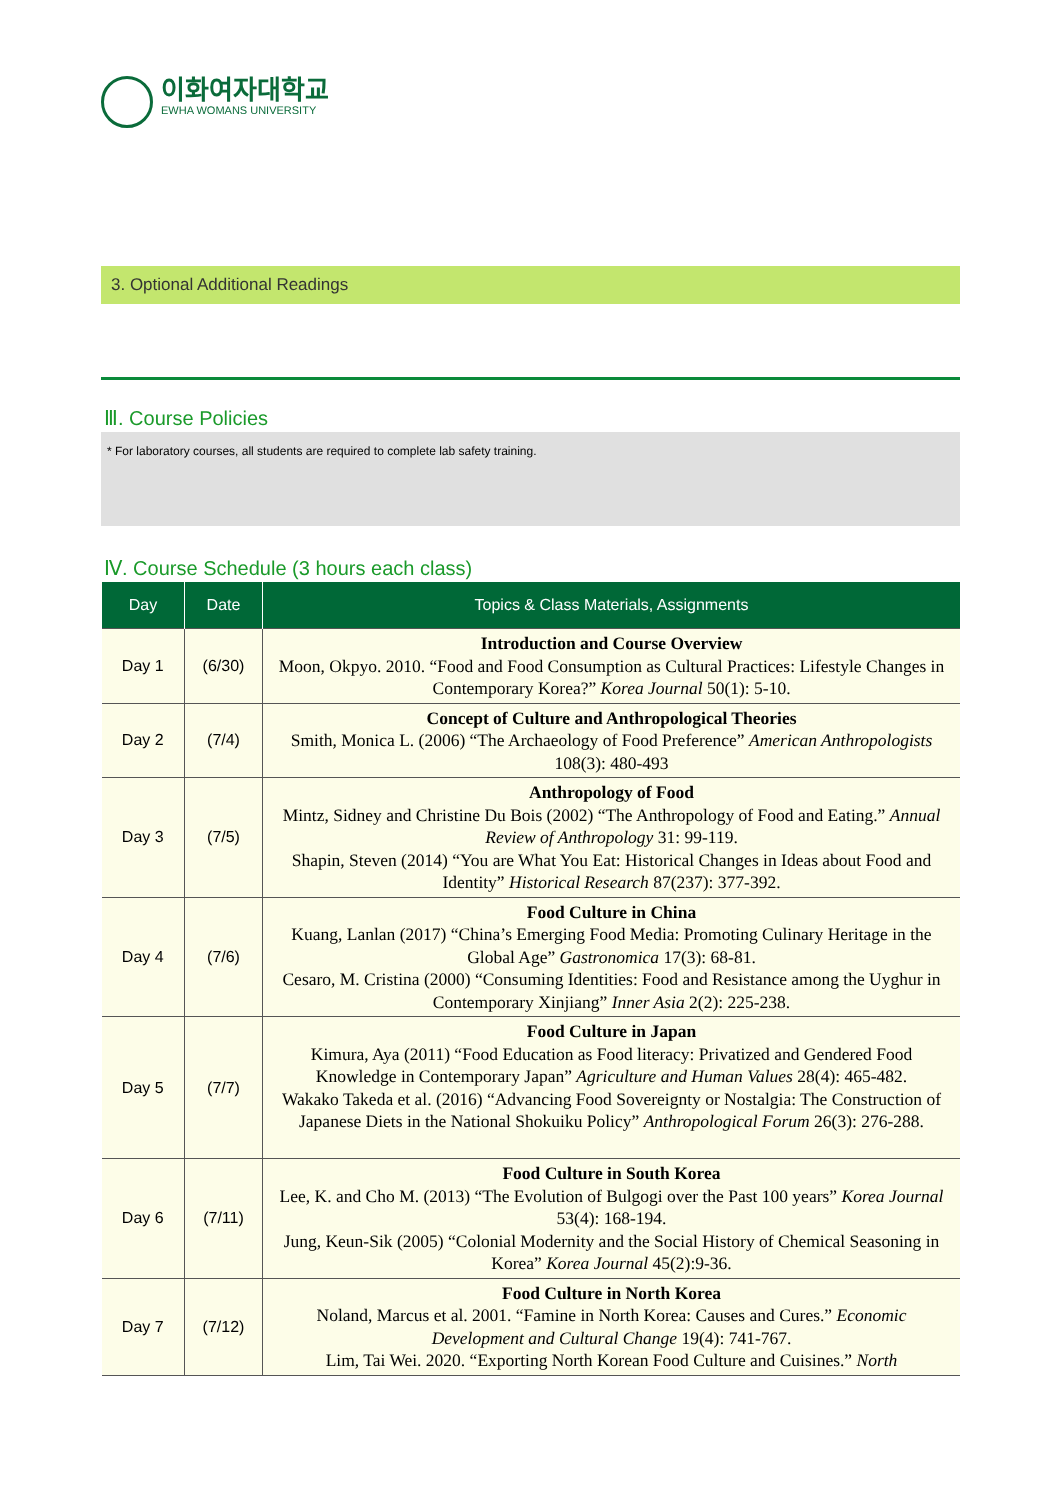이화여자대학교
EWHA WOMANS UNIVERSITY
3. Optional Additional Readings
Ⅲ. Course Policies
* For laboratory courses, all students are required to complete lab safety training.
Ⅳ. Course Schedule (3 hours each class)
| Day | Date | Topics & Class Materials, Assignments |
| --- | --- | --- |
| Day 1 | (6/30) | Introduction and Course Overview Moon, Okpyo. 2010. “Food and Food Consumption as Cultural Practices: Lifestyle Changes in Contemporary Korea?” Korea Journal 50(1): 5-10. |
| Day 2 | (7/4) | Concept of Culture and Anthropological Theories Smith, Monica L. (2006) “The Archaeology of Food Preference” American Anthropologists 108(3): 480-493 |
| Day 3 | (7/5) | Anthropology of Food Mintz, Sidney and Christine Du Bois (2002) “The Anthropology of Food and Eating.” Annual Review of Anthropology 31: 99-119. Shapin, Steven (2014) “You are What You Eat: Historical Changes in Ideas about Food and Identity” Historical Research 87(237): 377-392. |
| Day 4 | (7/6) | Food Culture in China Kuang, Lanlan (2017) “China’s Emerging Food Media: Promoting Culinary Heritage in the Global Age” Gastronomica 17(3): 68-81. Cesaro, M. Cristina (2000) “Consuming Identities: Food and Resistance among the Uyghur in Contemporary Xinjiang” Inner Asia 2(2): 225-238. |
| Day 5 | (7/7) | Food Culture in Japan Kimura, Aya (2011) “Food Education as Food literacy: Privatized and Gendered Food Knowledge in Contemporary Japan” Agriculture and Human Values 28(4): 465-482. Wakako Takeda et al. (2016) “Advancing Food Sovereignty or Nostalgia: The Construction of Japanese Diets in the National Shokuiku Policy” Anthropological Forum 26(3): 276-288. |
| Day 6 | (7/11) | Food Culture in South Korea Lee, K. and Cho M. (2013) “The Evolution of Bulgogi over the Past 100 years” Korea Journal 53(4): 168-194. Jung, Keun-Sik (2005) “Colonial Modernity and the Social History of Chemical Seasoning in Korea” Korea Journal 45(2):9-36. |
| Day 7 | (7/12) | Food Culture in North Korea Noland, Marcus et al. 2001. “Famine in North Korea: Causes and Cures.” Economic Development and Cultural Change 19(4): 741-767. Lim, Tai Wei. 2020. “Exporting North Korean Food Culture and Cuisines.” North |